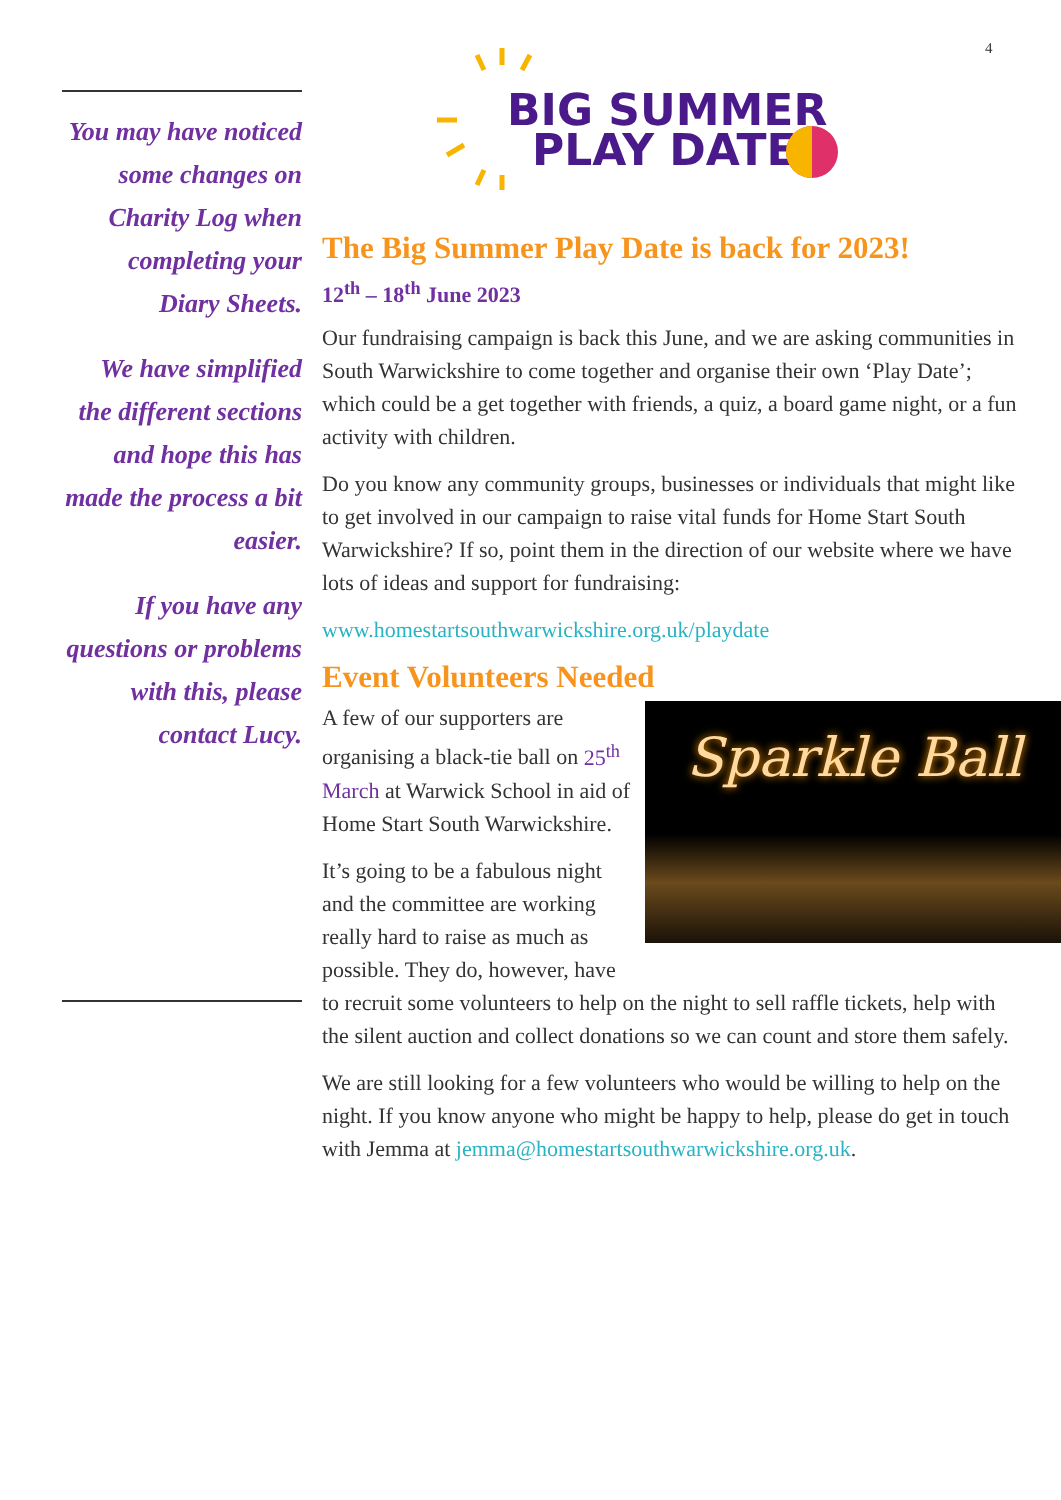4
You may have noticed some changes on Charity Log when completing your Diary Sheets.
We have simplified the different sections and hope this has made the process a bit easier.
If you have any questions or problems with this, please contact Lucy.
BIG SUMMER
PLAY DATE
The Big Summer Play Date is back for 2023!
12<sup>th</sup> – 18<sup>th</sup> June 2023
Our fundraising campaign is back this June, and we are asking communities in South Warwickshire to come together and organise their own ‘Play Date’; which could be a get together with friends, a quiz, a board game night, or a fun activity with children.
Do you know any community groups, businesses or individuals that might like to get involved in our campaign to raise vital funds for Home Start South Warwickshire? If so, point them in the direction of our website where we have lots of ideas and support for fundraising:
www.homestartsouthwarwickshire.org.uk/playdate
Event Volunteers Needed
Sparkle Ball
A few of our supporters are organising a black-tie ball on 25<sup>th</sup> March at Warwick School in aid of Home Start South Warwickshire.
It’s going to be a fabulous night and the committee are working really hard to raise as much as possible. They do, however, have to recruit some volunteers to help on the night to sell raffle tickets, help with the silent auction and collect donations so we can count and store them safely.
We are still looking for a few volunteers who would be willing to help on the night. If you know anyone who might be happy to help, please do get in touch with Jemma at jemma@homestartsouthwarwickshire.org.uk.